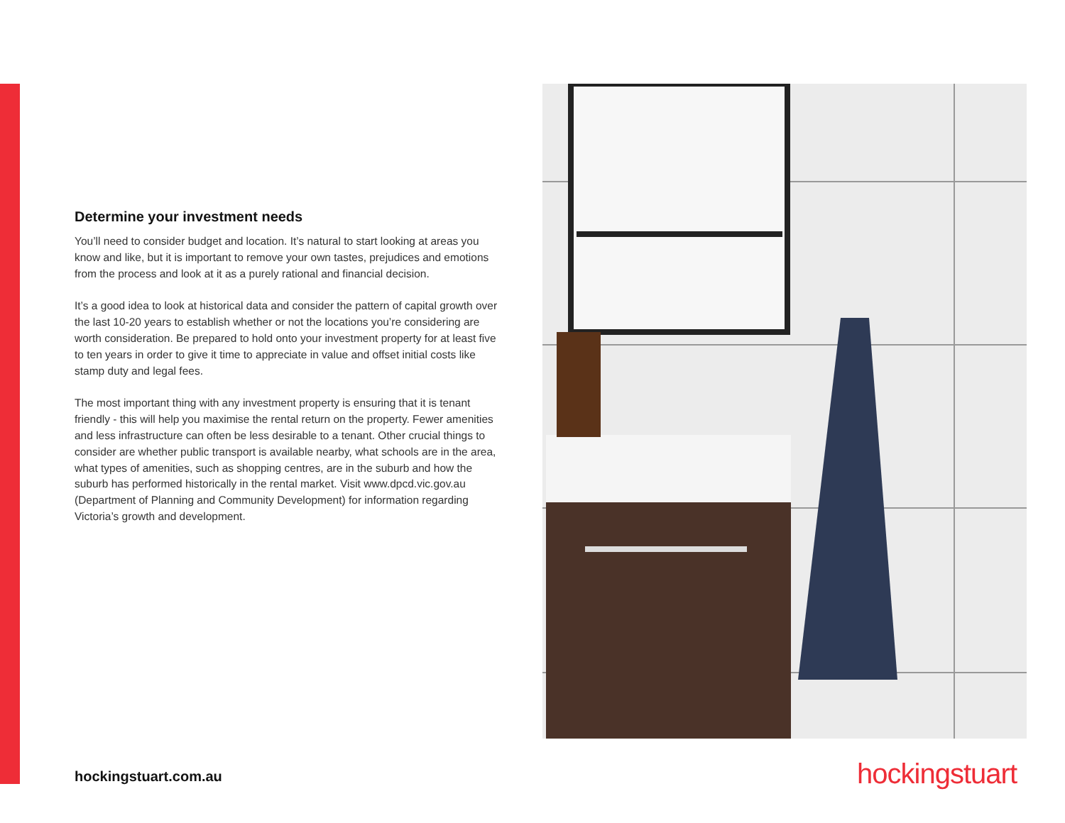Determine your investment needs
You’ll need to consider budget and location. It’s natural to start looking at areas you know and like, but it is important to remove your own tastes, prejudices and emotions from the process and look at it as a purely rational and financial decision.
It’s a good idea to look at historical data and consider the pattern of capital growth over the last 10-20 years to establish whether or not the locations you’re considering are worth consideration. Be prepared to hold onto your investment property for at least five to ten years in order to give it time to appreciate in value and offset initial costs like stamp duty and legal fees.
The most important thing with any investment property is ensuring that it is tenant friendly - this will help you maximise the rental return on the property. Fewer amenities and less infrastructure can often be less desirable to a tenant. Other crucial things to consider are whether public transport is available nearby, what schools are in the area, what types of amenities, such as shopping centres, are in the suburb and how the suburb has performed historically in the rental market. Visit www.dpcd.vic.gov.au (Department of Planning and Community Development) for information regarding Victoria’s growth and development.
hockingstuart.com.au hockingstuart